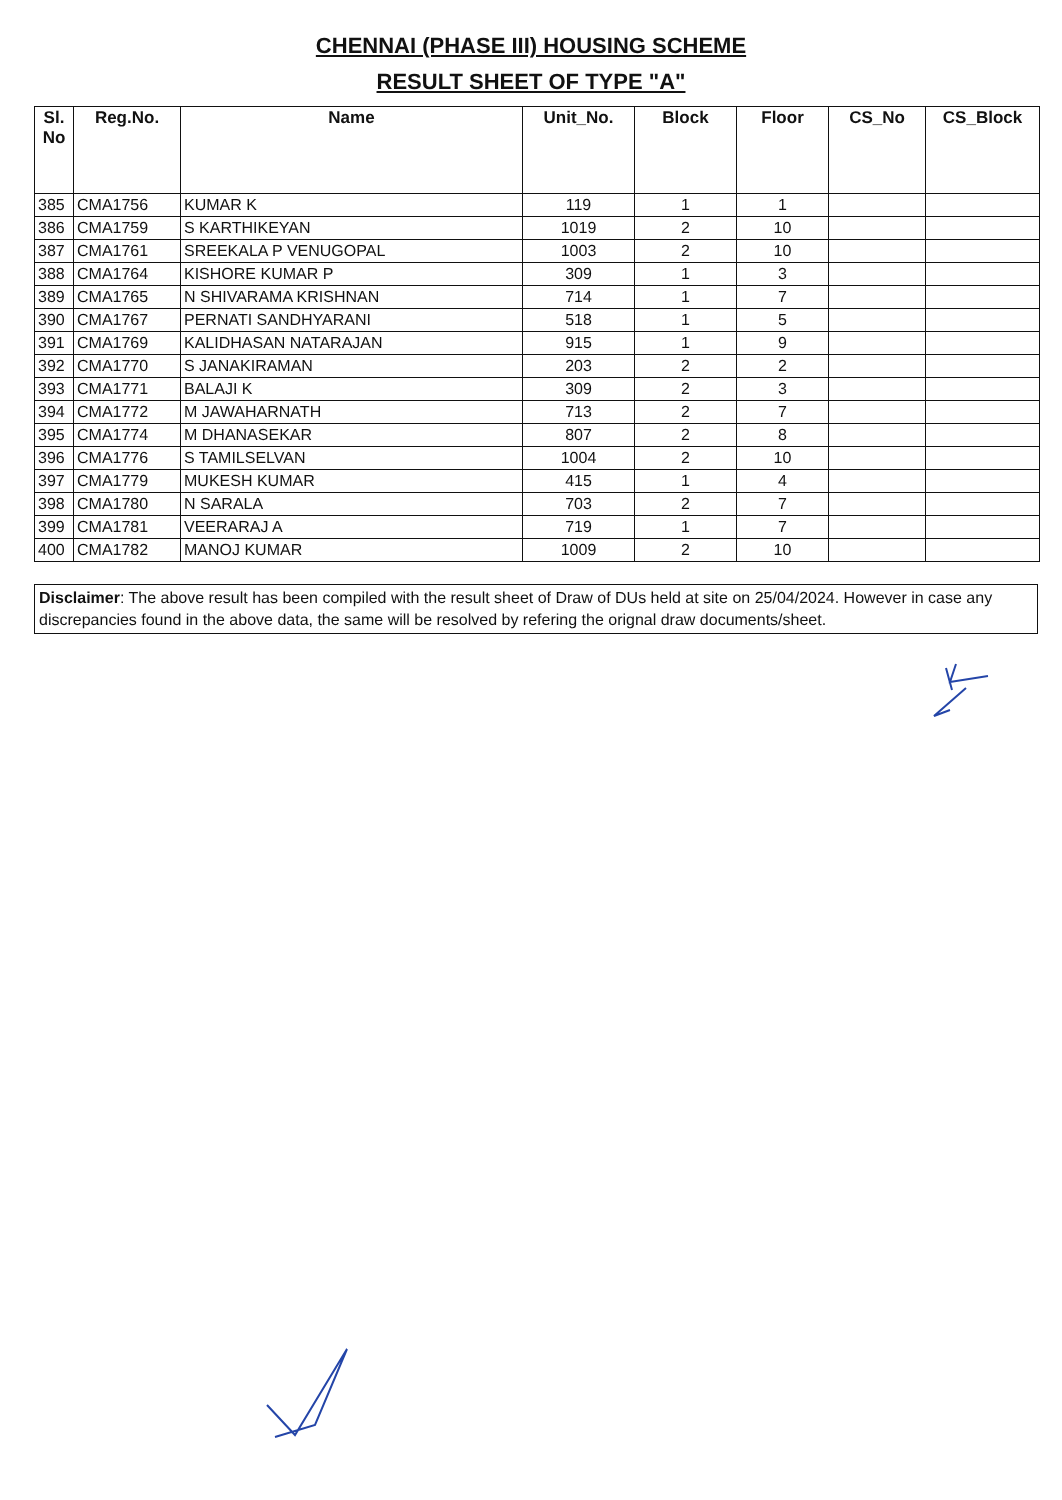CHENNAI (PHASE III) HOUSING SCHEME
RESULT SHEET OF TYPE "A"
| Sl. No | Reg.No. | Name | Unit_No. | Block | Floor | CS_No | CS_Block |
| --- | --- | --- | --- | --- | --- | --- | --- |
| 385 | CMA1756 | KUMAR K | 119 | 1 | 1 | | |
| 386 | CMA1759 | S KARTHIKEYAN | 1019 | 2 | 10 | | |
| 387 | CMA1761 | SREEKALA P VENUGOPAL | 1003 | 2 | 10 | | |
| 388 | CMA1764 | KISHORE KUMAR P | 309 | 1 | 3 | | |
| 389 | CMA1765 | N SHIVARAMA KRISHNAN | 714 | 1 | 7 | | |
| 390 | CMA1767 | PERNATI SANDHYARANI | 518 | 1 | 5 | | |
| 391 | CMA1769 | KALIDHASAN NATARAJAN | 915 | 1 | 9 | | |
| 392 | CMA1770 | S JANAKIRAMAN | 203 | 2 | 2 | | |
| 393 | CMA1771 | BALAJI K | 309 | 2 | 3 | | |
| 394 | CMA1772 | M JAWAHARNATH | 713 | 2 | 7 | | |
| 395 | CMA1774 | M DHANASEKAR | 807 | 2 | 8 | | |
| 396 | CMA1776 | S TAMILSELVAN | 1004 | 2 | 10 | | |
| 397 | CMA1779 | MUKESH KUMAR | 415 | 1 | 4 | | |
| 398 | CMA1780 | N SARALA | 703 | 2 | 7 | | |
| 399 | CMA1781 | VEERARAJ A | 719 | 1 | 7 | | |
| 400 | CMA1782 | MANOJ KUMAR | 1009 | 2 | 10 | | |
Disclaimer: The above result has been compiled with the result sheet of Draw of DUs held at site on 25/04/2024. However in case any discrepancies found in the above data, the same will be resolved by refering the orignal draw documents/sheet.